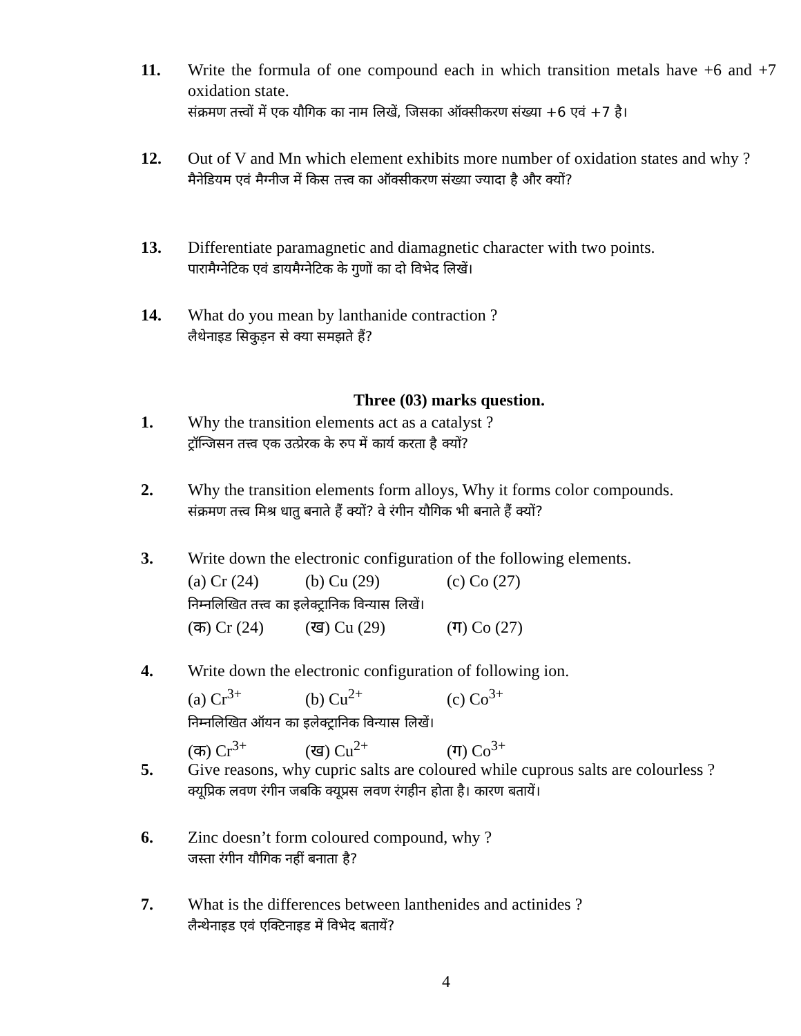11. Write the formula of one compound each in which transition metals have +6 and +7 oxidation state.
संक्रमण तत्त्वों में एक यौगिक का नाम लिखें, जिसका ऑक्सीकरण संख्या +6 एवं +7 है।
12. Out of V and Mn which element exhibits more number of oxidation states and why ?
मैनेडियम एवं मैग्नीज में किस तत्त्व का ऑक्सीकरण संख्या ज्यादा है और क्यों?
13. Differentiate paramagnetic and diamagnetic character with two points.
पारामैग्नेटिक एवं डायमैग्नेटिक के गुणों का दो विभेद लिखें।
14. What do you mean by lanthanide contraction ?
लैथेनाइड सिकुड़न से क्या समझते हैं?
Three (03) marks question.
1. Why the transition elements act as a catalyst ?
ट्रॉन्जिसन तत्त्व एक उत्प्रेरक के रुप में कार्य करता है क्यों?
2. Why the transition elements form alloys, Why it forms color compounds.
संक्रमण तत्त्व मिश्र धातु बनाते हैं क्यों? वे रंगीन यौगिक भी बनाते हैं क्यों?
3. Write down the electronic configuration of the following elements.
(a) Cr (24) (b) Cu (29) (c) Co (27)
निम्नलिखित तत्त्व का इलेक्ट्रानिक विन्यास लिखें।
(क) Cr (24) (ख) Cu (29) (ग) Co (27)
4. Write down the electronic configuration of following ion.
(a) Cr<sup>3+</sup> (b) Cu<sup>2+</sup> (c) Co<sup>3+</sup>
निम्नलिखित ऑयन का इलेक्ट्रानिक विन्यास लिखें।
(क) Cr<sup>3+</sup> (ख) Cu<sup>2+</sup> (ग) Co<sup>3+</sup>
5. Give reasons, why cupric salts are coloured while cuprous salts are colourless ?
क्यूप्रिक लवण रंगीन जबकि क्यूप्रस लवण रंगहीन होता है। कारण बतायें।
6. Zinc doesn’t form coloured compound, why ?
जस्ता रंगीन यौगिक नहीं बनाता है?
7. What is the differences between lanthenides and actinides ?
लैन्थेनाइड एवं एक्टिनाइड में विभेद बतायें?
4